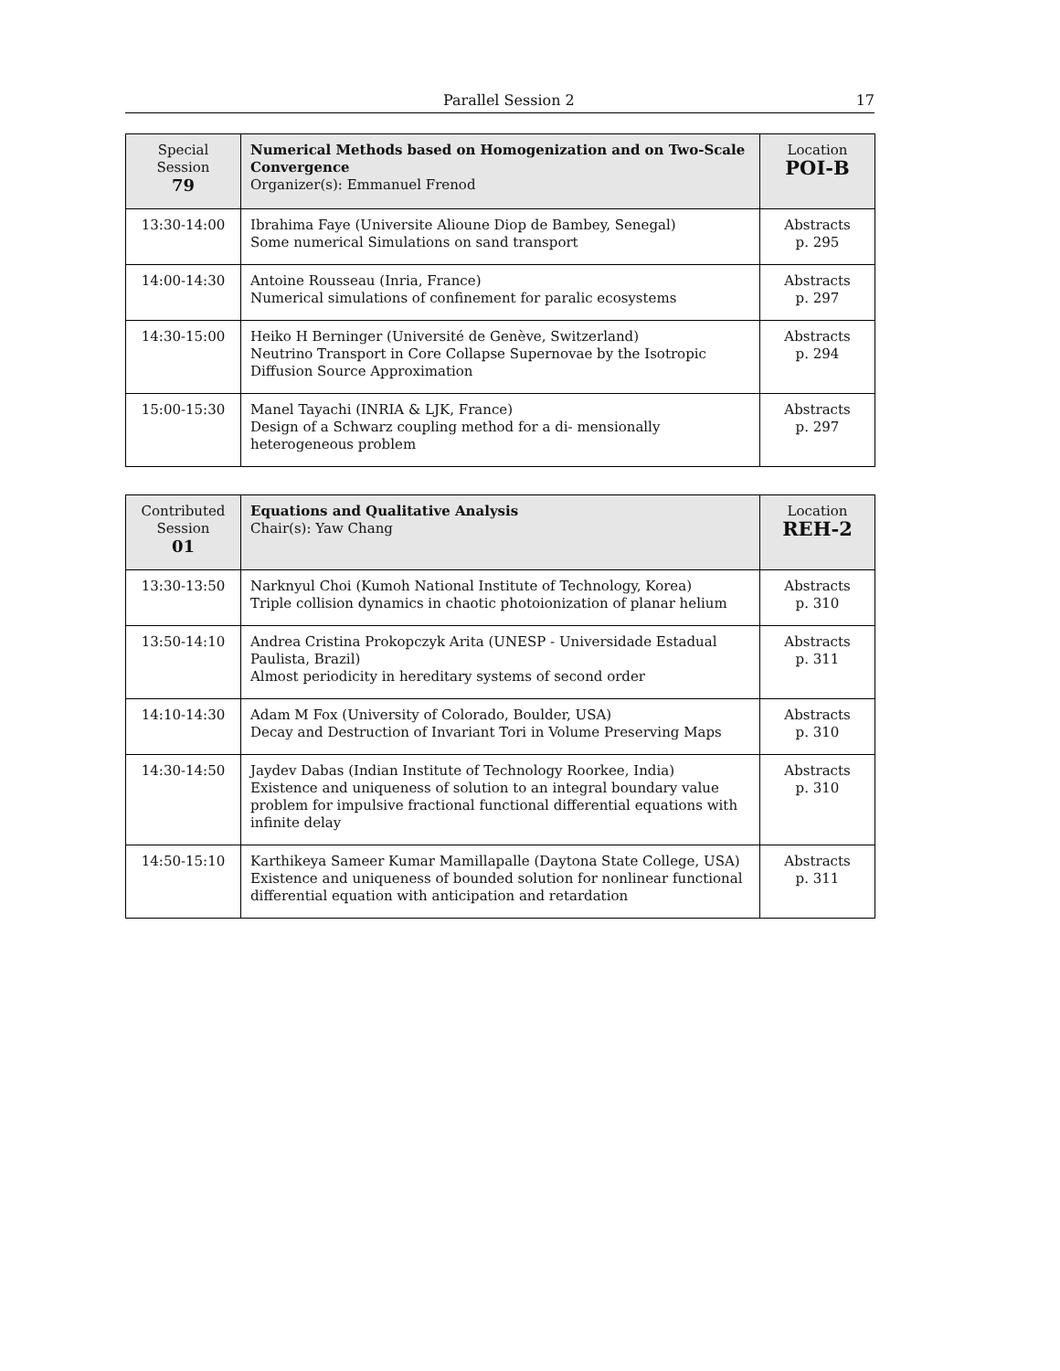Parallel Session 2 17
| Special Session 79 | Numerical Methods based on Homogenization and on Two-Scale Convergence Organizer(s): Emmanuel Frenod | Location POI-B |
| --- | --- | --- |
| 13:30-14:00 | Ibrahima Faye (Universite Alioune Diop de Bambey, Senegal) Some numerical Simulations on sand transport | Abstracts p. 295 |
| 14:00-14:30 | Antoine Rousseau (Inria, France) Numerical simulations of confinement for paralic ecosystems | Abstracts p. 297 |
| 14:30-15:00 | Heiko H Berninger (Université de Genève, Switzerland) Neutrino Transport in Core Collapse Supernovae by the Isotropic Diffusion Source Approximation | Abstracts p. 294 |
| 15:00-15:30 | Manel Tayachi (INRIA & LJK, France) Design of a Schwarz coupling method for a di- mensionally heterogeneous problem | Abstracts p. 297 |
| Contributed Session 01 | Equations and Qualitative Analysis Chair(s): Yaw Chang | Location REH-2 |
| --- | --- | --- |
| 13:30-13:50 | Narknyul Choi (Kumoh National Institute of Technology, Korea) Triple collision dynamics in chaotic photoionization of planar helium | Abstracts p. 310 |
| 13:50-14:10 | Andrea Cristina Prokopczyk Arita (UNESP - Universidade Estadual Paulista, Brazil) Almost periodicity in hereditary systems of second order | Abstracts p. 311 |
| 14:10-14:30 | Adam M Fox (University of Colorado, Boulder, USA) Decay and Destruction of Invariant Tori in Volume Preserving Maps | Abstracts p. 310 |
| 14:30-14:50 | Jaydev Dabas (Indian Institute of Technology Roorkee, India) Existence and uniqueness of solution to an integral boundary value problem for impulsive fractional functional differential equations with infinite delay | Abstracts p. 310 |
| 14:50-15:10 | Karthikeya Sameer Kumar Mamillapalle (Daytona State College, USA) Existence and uniqueness of bounded solution for nonlinear functional differential equation with anticipation and retardation | Abstracts p. 311 |